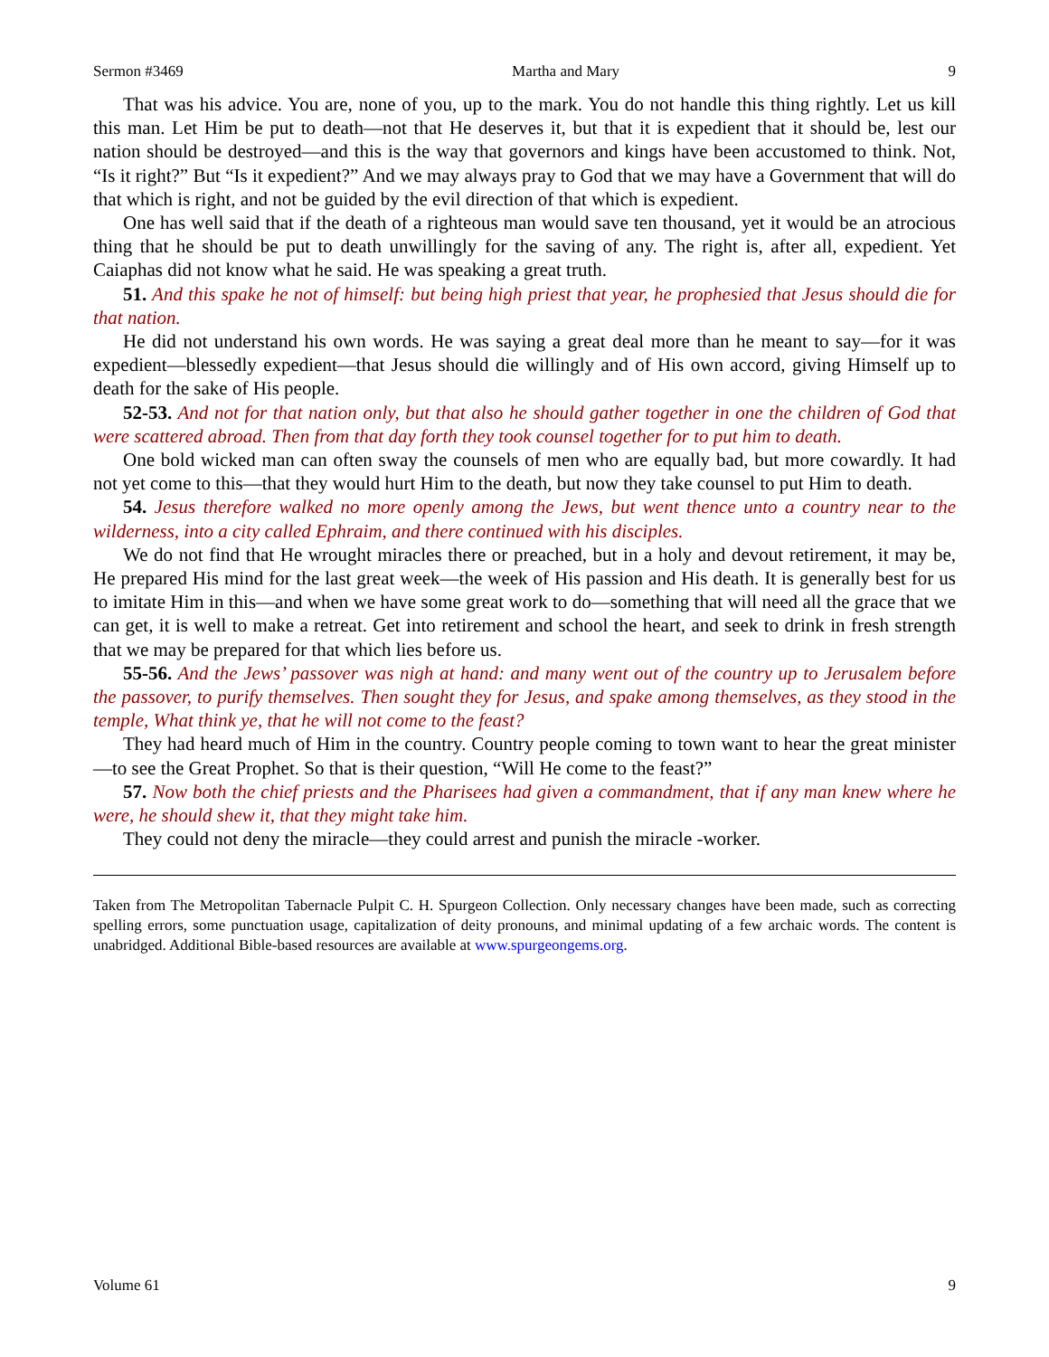Sermon #3469 Martha and Mary 9
That was his advice. You are, none of you, up to the mark. You do not handle this thing rightly. Let us kill this man. Let Him be put to death—not that He deserves it, but that it is expedient that it should be, lest our nation should be destroyed—and this is the way that governors and kings have been accustomed to think. Not, “Is it right?” But “Is it expedient?” And we may always pray to God that we may have a Government that will do that which is right, and not be guided by the evil direction of that which is expedient.
One has well said that if the death of a righteous man would save ten thousand, yet it would be an atrocious thing that he should be put to death unwillingly for the saving of any. The right is, after all, expedient. Yet Caiaphas did not know what he said. He was speaking a great truth.
51. And this spake he not of himself: but being high priest that year, he prophesied that Jesus should die for that nation.
He did not understand his own words. He was saying a great deal more than he meant to say—for it was expedient—blessedly expedient—that Jesus should die willingly and of His own accord, giving Himself up to death for the sake of His people.
52-53. And not for that nation only, but that also he should gather together in one the children of God that were scattered abroad. Then from that day forth they took counsel together for to put him to death.
One bold wicked man can often sway the counsels of men who are equally bad, but more cowardly. It had not yet come to this—that they would hurt Him to the death, but now they take counsel to put Him to death.
54. Jesus therefore walked no more openly among the Jews, but went thence unto a country near to the wilderness, into a city called Ephraim, and there continued with his disciples.
We do not find that He wrought miracles there or preached, but in a holy and devout retirement, it may be, He prepared His mind for the last great week—the week of His passion and His death. It is generally best for us to imitate Him in this—and when we have some great work to do—something that will need all the grace that we can get, it is well to make a retreat. Get into retirement and school the heart, and seek to drink in fresh strength that we may be prepared for that which lies before us.
55-56. And the Jews’ passover was nigh at hand: and many went out of the country up to Jerusalem before the passover, to purify themselves. Then sought they for Jesus, and spake among themselves, as they stood in the temple, What think ye, that he will not come to the feast?
They had heard much of Him in the country. Country people coming to town want to hear the great minister—to see the Great Prophet. So that is their question, “Will He come to the feast?”
57. Now both the chief priests and the Pharisees had given a commandment, that if any man knew where he were, he should shew it, that they might take him.
They could not deny the miracle—they could arrest and punish the miracle -worker.
Taken from The Metropolitan Tabernacle Pulpit C. H. Spurgeon Collection. Only necessary changes have been made, such as correcting spelling errors, some punctuation usage, capitalization of deity pronouns, and minimal updating of a few archaic words. The content is unabridged. Additional Bible-based resources are available at www.spurgeongems.org.
Volume 61 9